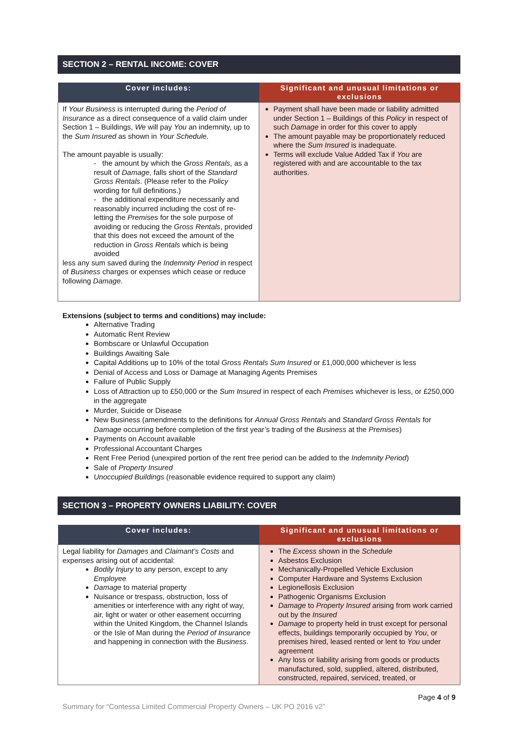SECTION 2 – RENTAL INCOME: COVER
| Cover includes: | Significant and unusual limitations or exclusions |
| --- | --- |
| If Your Business is interrupted during the Period of Insurance as a direct consequence of a valid claim under Section 1 – Buildings, We will pay You an indemnity, up to the Sum Insured as shown in Your Schedule . The amount payable is usually: - the amount by which the Gross Rentals , as a result of Damage , falls short of the Standard Gross Rentals . (Please refer to the Policy wording for full definitions.) - the additional expenditure necessarily and reasonably incurred including the cost of re-letting the Premises for the sole purpose of avoiding or reducing the Gross Rentals , provided that this does not exceed the amount of the reduction in Gross Rentals which is being avoided less any sum saved during the Indemnity Period in respect of Business charges or expenses which cease or reduce following Damage . | Payment shall have been made or liability admitted under Section 1 – Buildings of this Policy in respect of such Damage in order for this cover to apply The amount payable may be proportionately reduced where the Sum Insured is inadequate. Terms will exclude Value Added Tax if You are registered with and are accountable to the tax authorities. |
Extensions (subject to terms and conditions) may include:
Alternative Trading
Automatic Rent Review
Bombscare or Unlawful Occupation
Buildings Awaiting Sale
Capital Additions up to 10% of the total Gross Rentals Sum Insured or £1,000,000 whichever is less
Denial of Access and Loss or Damage at Managing Agents Premises
Failure of Public Supply
Loss of Attraction up to £50,000 or the Sum Insured in respect of each Premises whichever is less, or £250,000 in the aggregate
Murder, Suicide or Disease
New Business (amendments to the definitions for Annual Gross Rentals and Standard Gross Rentals for Damage occurring before completion of the first year’s trading of the Business at the Premises)
Payments on Account available
Professional Accountant Charges
Rent Free Period (unexpired portion of the rent free period can be added to the Indemnity Period)
Sale of Property Insured
Unoccupied Buildings (reasonable evidence required to support any claim)
SECTION 3 – PROPERTY OWNERS LIABILITY: COVER
| Cover includes: | Significant and unusual limitations or exclusions |
| --- | --- |
| Legal liability for Damages and Claimant’s Costs and expenses arising out of accidental: Bodily Injury to any person, except to any Employee Damage to material property Nuisance or trespass, obstruction, loss of amenities or interference with any right of way, air, light or water or other easement occurring within the United Kingdom, the Channel Islands or the Isle of Man during the Period of Insurance and happening in connection with the Business . | The Excess shown in the Schedule Asbestos Exclusion Mechanically-Propelled Vehicle Exclusion Computer Hardware and Systems Exclusion Legionellosis Exclusion Pathogenic Organisms Exclusion Damage to Property Insured arising from work carried out by the Insured Damage to property held in trust except for personal effects, buildings temporarily occupied by You , or premises hired, leased rented or lent to You under agreement Any loss or liability arising from goods or products manufactured, sold, supplied, altered, distributed, constructed, repaired, serviced, treated, or |
Page 4 of 9
Summary for “Contessa Limited Commercial Property Owners – UK PO 2016 v2”